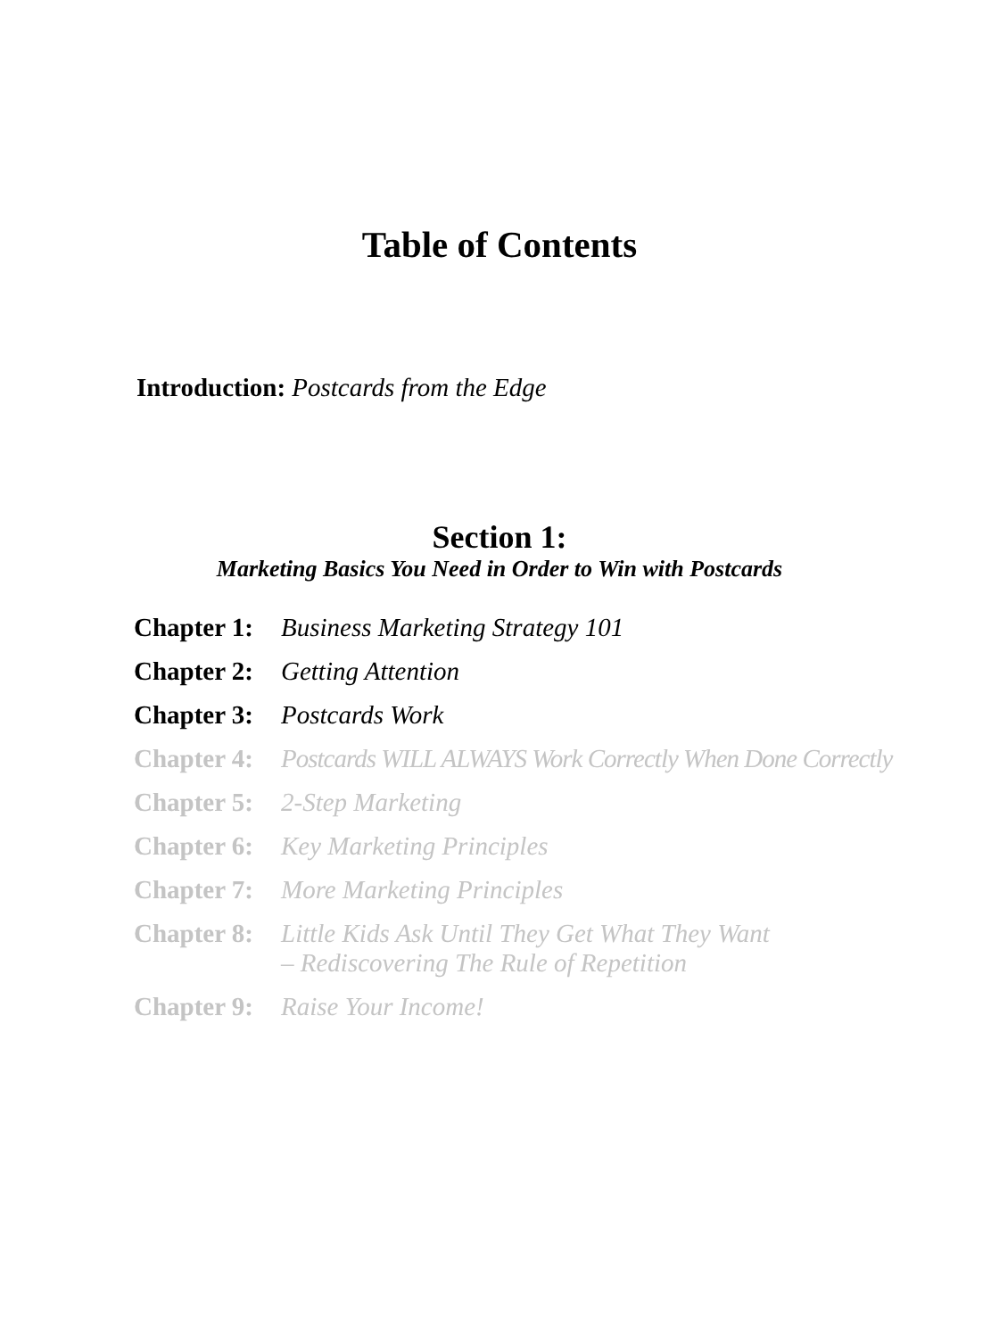Table of Contents
Introduction: Postcards from the Edge
Section 1:
Marketing Basics You Need in Order to Win with Postcards
| Chapter 1: | Business Marketing Strategy 101 |
| Chapter 2: | Getting Attention |
| Chapter 3: | Postcards Work |
| Chapter 4: | Postcards WILL ALWAYS Work Correctly When Done Correctly |
| Chapter 5: | 2-Step Marketing |
| Chapter 6: | Key Marketing Principles |
| Chapter 7: | More Marketing Principles |
| Chapter 8: | Little Kids Ask Until They Get What They Want – Rediscovering The Rule of Repetition |
| Chapter 9: | Raise Your Income! |